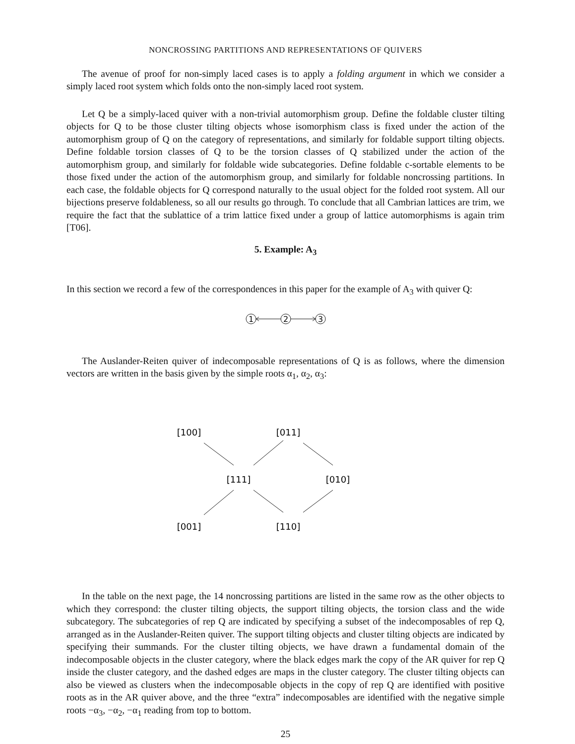NONCROSSING PARTITIONS AND REPRESENTATIONS OF QUIVERS
The avenue of proof for non-simply laced cases is to apply a folding argument in which we consider a simply laced root system which folds onto the non-simply laced root system.
Let Q be a simply-laced quiver with a non-trivial automorphism group. Define the foldable cluster tilting objects for Q to be those cluster tilting objects whose isomorphism class is fixed under the action of the automorphism group of Q on the category of representations, and similarly for foldable support tilting objects. Define foldable torsion classes of Q to be the torsion classes of Q stabilized under the action of the automorphism group, and similarly for foldable wide subcategories. Define foldable c-sortable elements to be those fixed under the action of the automorphism group, and similarly for foldable noncrossing partitions. In each case, the foldable objects for Q correspond naturally to the usual object for the folded root system. All our bijections preserve foldableness, so all our results go through. To conclude that all Cambrian lattices are trim, we require the fact that the sublattice of a trim lattice fixed under a group of lattice automorphisms is again trim [T06].
5. Example: A<sub>3</sub>
In this section we record a few of the correspondences in this paper for the example of A<sub>3</sub> with quiver Q:
1
2
3
The Auslander-Reiten quiver of indecomposable representations of Q is as follows, where the dimension vectors are written in the basis given by the simple roots α<sub>1</sub>, α<sub>2</sub>, α<sub>3</sub>:
[100]
[011]
[111]
[010]
[001]
[110]
In the table on the next page, the 14 noncrossing partitions are listed in the same row as the other objects to which they correspond: the cluster tilting objects, the support tilting objects, the torsion class and the wide subcategory. The subcategories of rep Q are indicated by specifying a subset of the indecomposables of rep Q, arranged as in the Auslander-Reiten quiver. The support tilting objects and cluster tilting objects are indicated by specifying their summands. For the cluster tilting objects, we have drawn a fundamental domain of the indecomposable objects in the cluster category, where the black edges mark the copy of the AR quiver for rep Q inside the cluster category, and the dashed edges are maps in the cluster category. The cluster tilting objects can also be viewed as clusters when the indecomposable objects in the copy of rep Q are identified with positive roots as in the AR quiver above, and the three “extra” indecomposables are identified with the negative simple roots −α<sub>3</sub>, −α<sub>2</sub>, −α<sub>1</sub> reading from top to bottom.
25